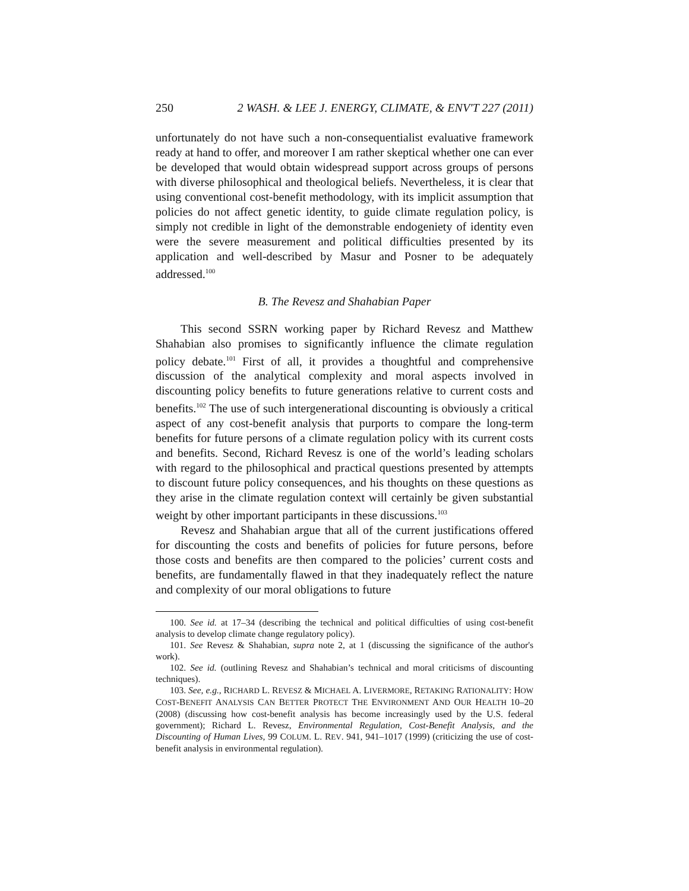250 2 WASH. & LEE J. ENERGY, CLIMATE, & ENV'T 227 (2011)
unfortunately do not have such a non-consequentialist evaluative framework ready at hand to offer, and moreover I am rather skeptical whether one can ever be developed that would obtain widespread support across groups of persons with diverse philosophical and theological beliefs. Nevertheless, it is clear that using conventional cost-benefit methodology, with its implicit assumption that policies do not affect genetic identity, to guide climate regulation policy, is simply not credible in light of the demonstrable endogeniety of identity even were the severe measurement and political difficulties presented by its application and well-described by Masur and Posner to be adequately addressed.<sup>100</sup>
B. The Revesz and Shahabian Paper
This second SSRN working paper by Richard Revesz and Matthew Shahabian also promises to significantly influence the climate regulation policy debate.<sup>101</sup> First of all, it provides a thoughtful and comprehensive discussion of the analytical complexity and moral aspects involved in discounting policy benefits to future generations relative to current costs and benefits.<sup>102</sup> The use of such intergenerational discounting is obviously a critical aspect of any cost-benefit analysis that purports to compare the long-term benefits for future persons of a climate regulation policy with its current costs and benefits. Second, Richard Revesz is one of the world’s leading scholars with regard to the philosophical and practical questions presented by attempts to discount future policy consequences, and his thoughts on these questions as they arise in the climate regulation context will certainly be given substantial weight by other important participants in these discussions.<sup>103</sup>
Revesz and Shahabian argue that all of the current justifications offered for discounting the costs and benefits of policies for future persons, before those costs and benefits are then compared to the policies’ current costs and benefits, are fundamentally flawed in that they inadequately reflect the nature and complexity of our moral obligations to future
100. See id. at 17–34 (describing the technical and political difficulties of using cost-benefit analysis to develop climate change regulatory policy).
101. See Revesz & Shahabian, supra note 2, at 1 (discussing the significance of the author's work).
102. See id. (outlining Revesz and Shahabian’s technical and moral criticisms of discounting techniques).
103. See, e.g., RICHARD L. REVESZ & MICHAEL A. LIVERMORE, RETAKING RATIONALITY: HOW COST-BENEFIT ANALYSIS CAN BETTER PROTECT THE ENVIRONMENT AND OUR HEALTH 10–20 (2008) (discussing how cost-benefit analysis has become increasingly used by the U.S. federal government); Richard L. Revesz, Environmental Regulation, Cost-Benefit Analysis, and the Discounting of Human Lives, 99 COLUM. L. REV. 941, 941–1017 (1999) (criticizing the use of cost-benefit analysis in environmental regulation).